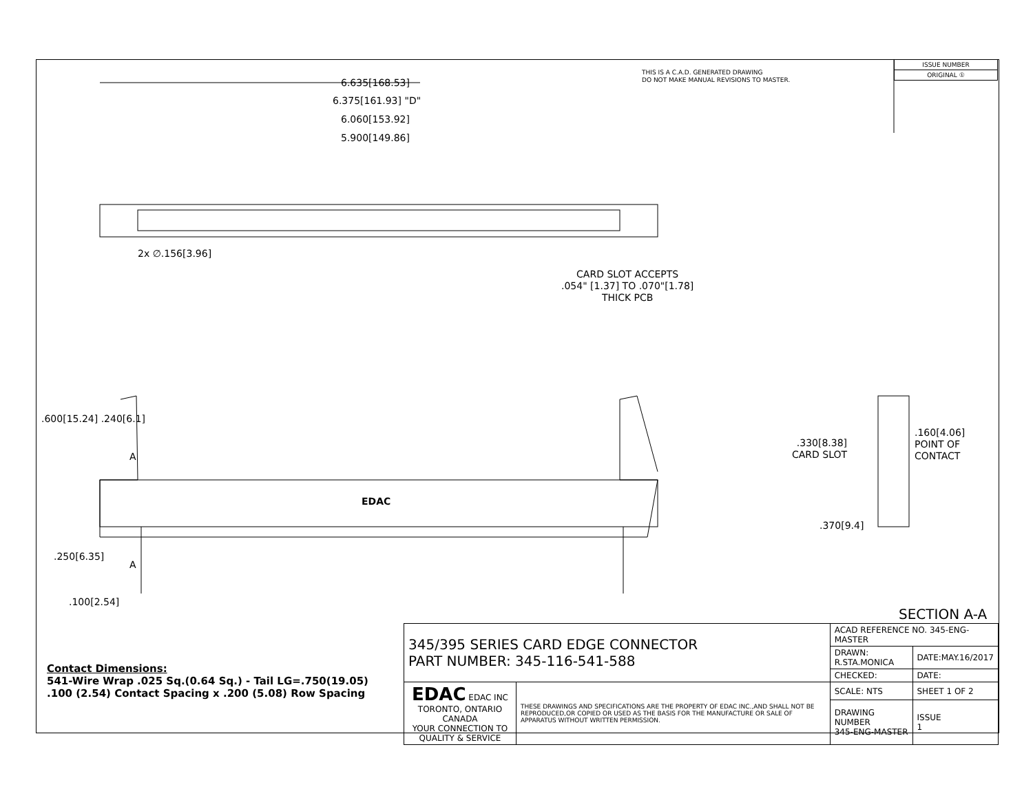6.635[168.53]
6.375[161.93] "D"
6.060[153.92]
5.900[149.86]
THIS IS A C.A.D. GENERATED DRAWING
DO NOT MAKE MANUAL REVISIONS TO MASTER.
| ISSUE NUMBER |
| ORIGINAL ① |
2x ∅.156[3.96]
CARD SLOT ACCEPTS
.054" [1.37] TO .070"[1.78]
THICK PCB
.600[15.24] .240[6.1]
A
EDAC
A
.250[6.35]
.100[2.54]
.330[8.38]
CARD SLOT
.160[4.06]
POINT OF
CONTACT
.370[9.4]
SECTION A-A
Contact Dimensions:
541-Wire Wrap .025 Sq.(0.64 Sq.) - Tail LG=.750(19.05)
.100 (2.54) Contact Spacing x .200 (5.08) Row Spacing
| 345/395 SERIES CARD EDGE CONNECTOR PART NUMBER: 345-116-541-588 | | ACAD REFERENCE NO. 345-ENG-MASTER | |
| | | DRAWN: R.STA.MONICA | DATE:MAY.16/2017 |
| | | CHECKED: | DATE: |
| EDAC EDAC INC TORONTO, ONTARIO CANADA YOUR CONNECTION TO QUALITY & SERVICE | THESE DRAWINGS AND SPECIFICATIONS ARE THE PROPERTY OF EDAC INC.,AND SHALL NOT BE REPRODUCED,OR COPIED OR USED AS THE BASIS FOR THE MANUFACTURE OR SALE OF APPARATUS WITHOUT WRITTEN PERMISSION. | SCALE: NTS | SHEET 1 OF 2 |
| | | DRAWING NUMBER 345-ENG-MASTER | ISSUE 1 |